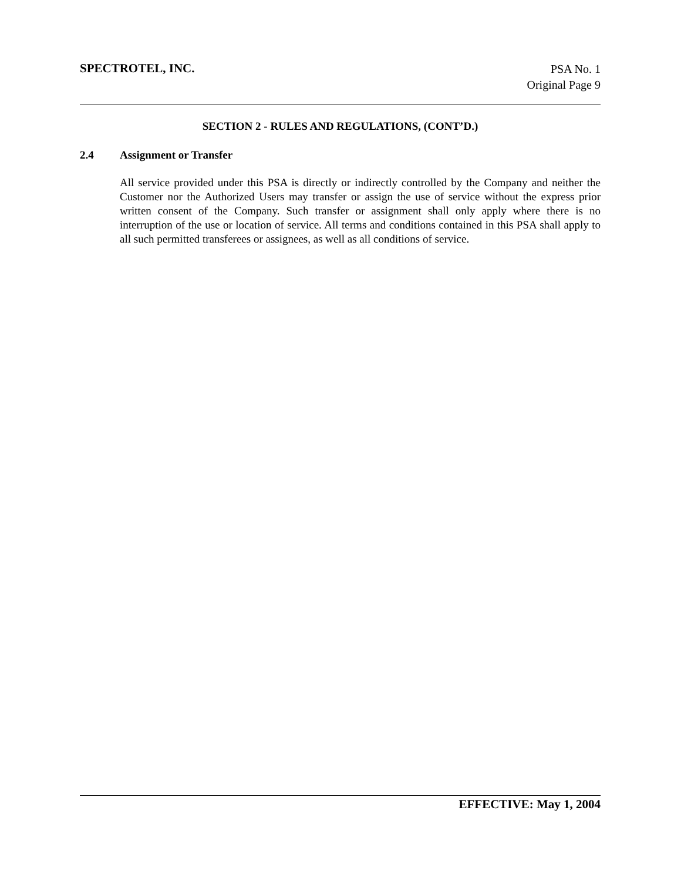SPECTROTEL, INC.
PSA No. 1
Original Page 9
SECTION 2 - RULES AND REGULATIONS, (CONT’D.)
2.4 Assignment or Transfer
All service provided under this PSA is directly or indirectly controlled by the Company and neither the Customer nor the Authorized Users may transfer or assign the use of service without the express prior written consent of the Company. Such transfer or assignment shall only apply where there is no interruption of the use or location of service. All terms and conditions contained in this PSA shall apply to all such permitted transferees or assignees, as well as all conditions of service.
EFFECTIVE: May 1, 2004